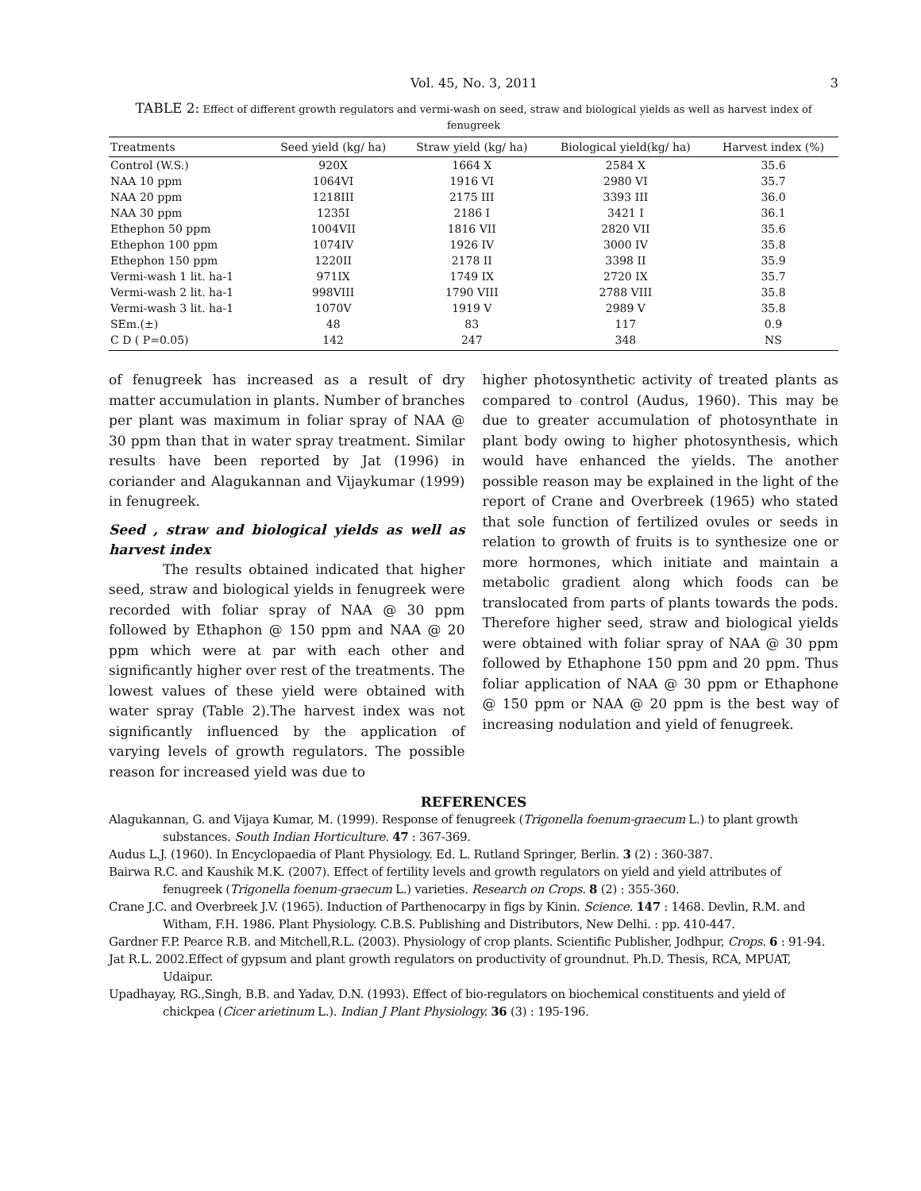Vol. 45, No. 3, 2011 3
TABLE 2: Effect of different growth regulators and vermi-wash on seed, straw and biological yields as well as harvest index of fenugreek
| Treatments | Seed yield (kg/ ha) | Straw yield (kg/ ha) | Biological yield(kg/ ha) | Harvest index (%) |
| --- | --- | --- | --- | --- |
| Control (W.S.) | 920X | 1664 X | 2584 X | 35.6 |
| NAA 10 ppm | 1064VI | 1916 VI | 2980 VI | 35.7 |
| NAA 20 ppm | 1218III | 2175 III | 3393 III | 36.0 |
| NAA 30 ppm | 1235I | 2186 I | 3421 I | 36.1 |
| Ethephon 50 ppm | 1004VII | 1816 VII | 2820 VII | 35.6 |
| Ethephon 100 ppm | 1074IV | 1926 IV | 3000 IV | 35.8 |
| Ethephon 150 ppm | 1220II | 2178 II | 3398 II | 35.9 |
| Vermi-wash 1 lit. ha-1 | 971IX | 1749 IX | 2720 IX | 35.7 |
| Vermi-wash 2 lit. ha-1 | 998VIII | 1790 VIII | 2788 VIII | 35.8 |
| Vermi-wash 3 lit. ha-1 | 1070V | 1919 V | 2989 V | 35.8 |
| SEm.(±) | 48 | 83 | 117 | 0.9 |
| C D ( P=0.05) | 142 | 247 | 348 | NS |
of fenugreek has increased as a result of dry matter accumulation in plants. Number of branches per plant was maximum in foliar spray of NAA @ 30 ppm than that in water spray treatment. Similar results have been reported by Jat (1996) in coriander and Alagukannan and Vijaykumar (1999) in fenugreek.
Seed , straw and biological yields as well as harvest index
The results obtained indicated that higher seed, straw and biological yields in fenugreek were recorded with foliar spray of NAA @ 30 ppm followed by Ethaphon @ 150 ppm and NAA @ 20 ppm which were at par with each other and significantly higher over rest of the treatments. The lowest values of these yield were obtained with water spray (Table 2).The harvest index was not significantly influenced by the application of varying levels of growth regulators. The possible reason for increased yield was due to
higher photosynthetic activity of treated plants as compared to control (Audus, 1960). This may be due to greater accumulation of photosynthate in plant body owing to higher photosynthesis, which would have enhanced the yields. The another possible reason may be explained in the light of the report of Crane and Overbreek (1965) who stated that sole function of fertilized ovules or seeds in relation to growth of fruits is to synthesize one or more hormones, which initiate and maintain a metabolic gradient along which foods can be translocated from parts of plants towards the pods. Therefore higher seed, straw and biological yields were obtained with foliar spray of NAA @ 30 ppm followed by Ethaphone 150 ppm and 20 ppm. Thus foliar application of NAA @ 30 ppm or Ethaphone @ 150 ppm or NAA @ 20 ppm is the best way of increasing nodulation and yield of fenugreek.
REFERENCES
Alagukannan, G. and Vijaya Kumar, M. (1999). Response of fenugreek (Trigonella foenum-graecum L.) to plant growth substances. South Indian Horticulture. 47 : 367-369.
Audus L.J. (1960). In Encyclopaedia of Plant Physiology. Ed. L. Rutland Springer, Berlin. 3 (2) : 360-387.
Bairwa R.C. and Kaushik M.K. (2007). Effect of fertility levels and growth regulators on yield and yield attributes of fenugreek (Trigonella foenum-graecum L.) varieties. Research on Crops. 8 (2) : 355-360.
Crane J.C. and Overbreek J.V. (1965). Induction of Parthenocarpy in figs by Kinin. Science. 147 : 1468. Devlin, R.M. and Witham, F.H. 1986. Plant Physiology. C.B.S. Publishing and Distributors, New Delhi. : pp. 410-447.
Gardner F.P. Pearce R.B. and Mitchell,R.L. (2003). Physiology of crop plants. Scientific Publisher, Jodhpur, Crops. 6 : 91-94.
Jat R.L. 2002.Effect of gypsum and plant growth regulators on productivity of groundnut. Ph.D. Thesis, RCA, MPUAT, Udaipur.
Upadhayay, RG.,Singh, B.B. and Yadav, D.N. (1993). Effect of bio-regulators on biochemical constituents and yield of chickpea (Cicer arietinum L.). Indian J Plant Physiology. 36 (3) : 195-196.